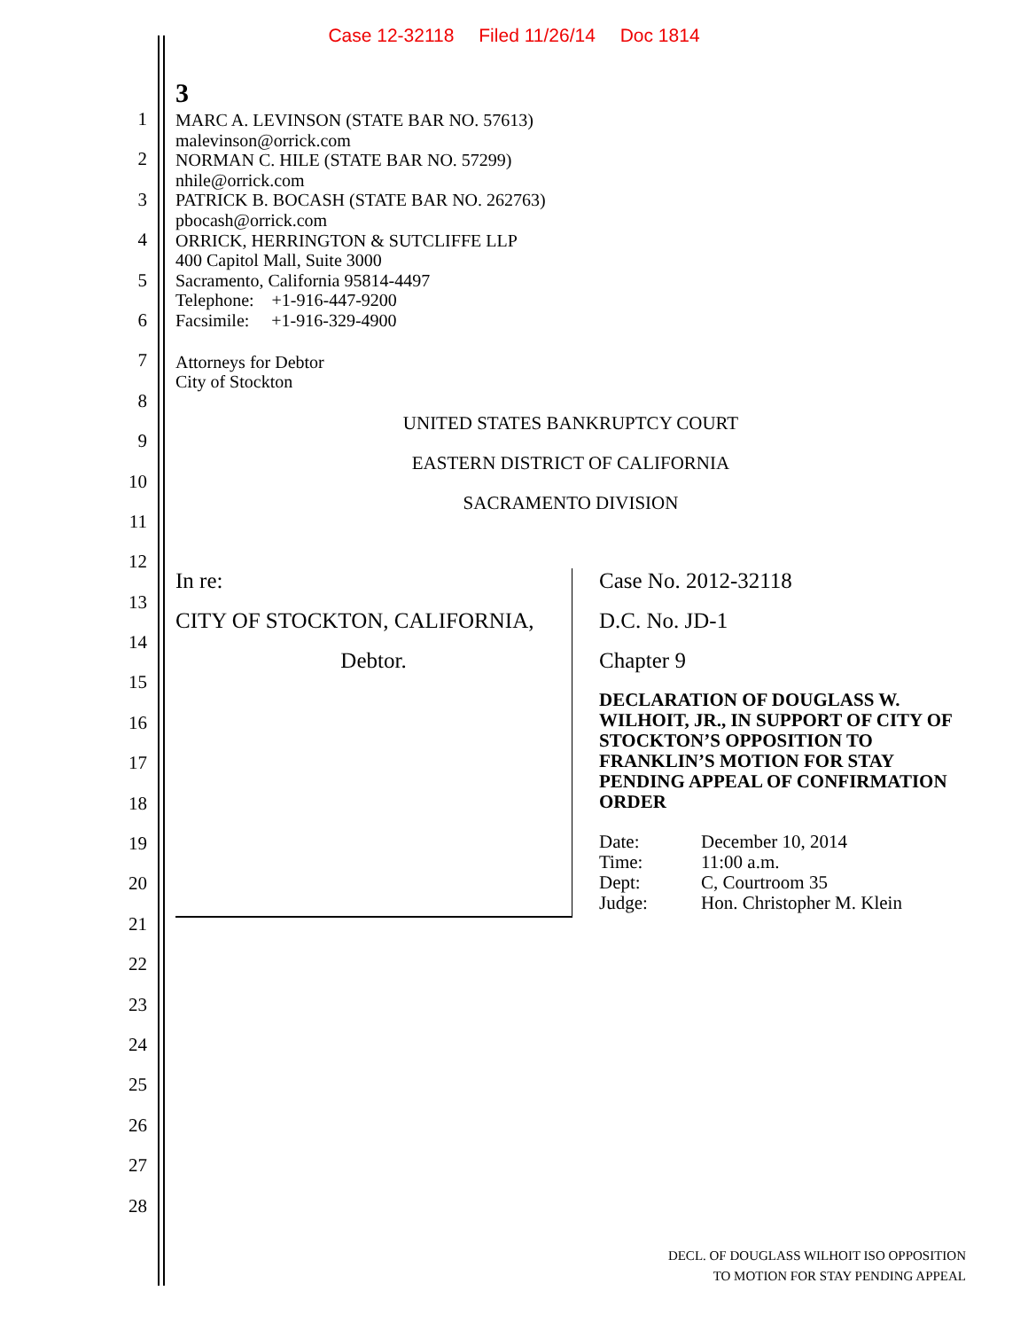Case 12-32118 Filed 11/26/14 Doc 1814
1
2
3
4
5
6
7
8
9
10
11
12
13
14
15
16
17
18
19
20
21
22
23
24
25
26
27
28
3
MARC A. LEVINSON (STATE BAR NO. 57613)
malevinson@orrick.com
NORMAN C. HILE (STATE BAR NO. 57299)
nhile@orrick.com
PATRICK B. BOCASH (STATE BAR NO. 262763)
pbocash@orrick.com
ORRICK, HERRINGTON & SUTCLIFFE LLP
400 Capitol Mall, Suite 3000
Sacramento, California 95814-4497
Telephone: +1-916-447-9200
Facsimile: +1-916-329-4900
Attorneys for Debtor
City of Stockton
UNITED STATES BANKRUPTCY COURT
EASTERN DISTRICT OF CALIFORNIA
SACRAMENTO DIVISION
| In re: CITY OF STOCKTON, CALIFORNIA, Debtor. | Case No. 2012-32118 D.C. No. JD-1 Chapter 9 DECLARATION OF DOUGLASS W. WILHOIT, JR., IN SUPPORT OF CITY OF STOCKTON’S OPPOSITION TO FRANKLIN’S MOTION FOR STAY PENDING APPEAL OF CONFIRMATION ORDER / Date: / December 10, 2014 / / Time: / 11:00 a.m. / / Dept: / C, Courtroom 35 / / Judge: / Hon. Christopher M. Klein / |
DECL. OF DOUGLASS WILHOIT ISO OPPOSITION
TO MOTION FOR STAY PENDING APPEAL